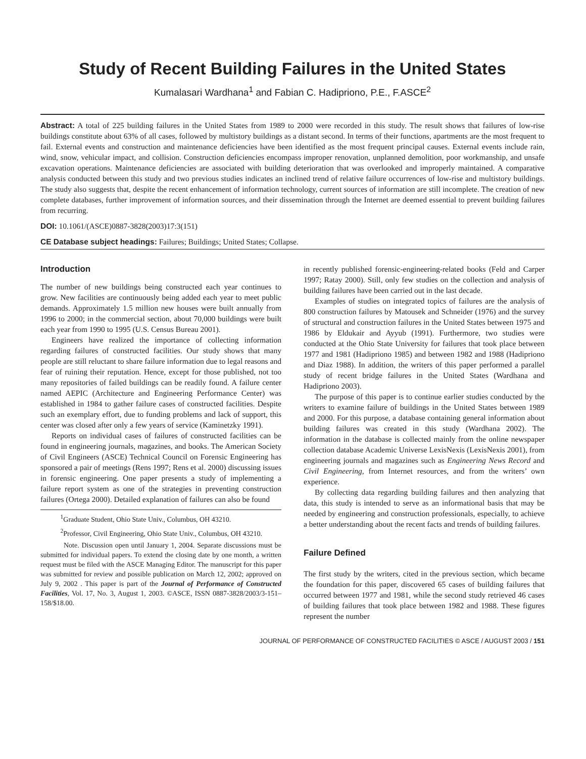Study of Recent Building Failures in the United States
Kumalasari Wardhana<sup>1</sup> and Fabian C. Hadipriono, P.E., F.ASCE<sup>2</sup>
Abstract: A total of 225 building failures in the United States from 1989 to 2000 were recorded in this study. The result shows that failures of low-rise buildings constitute about 63% of all cases, followed by multistory buildings as a distant second. In terms of their functions, apartments are the most frequent to fail. External events and construction and maintenance deficiencies have been identified as the most frequent principal causes. External events include rain, wind, snow, vehicular impact, and collision. Construction deficiencies encompass improper renovation, unplanned demolition, poor workmanship, and unsafe excavation operations. Maintenance deficiencies are associated with building deterioration that was overlooked and improperly maintained. A comparative analysis conducted between this study and two previous studies indicates an inclined trend of relative failure occurrences of low-rise and multistory buildings. The study also suggests that, despite the recent enhancement of information technology, current sources of information are still incomplete. The creation of new complete databases, further improvement of information sources, and their dissemination through the Internet are deemed essential to prevent building failures from recurring.
DOI: 10.1061/(ASCE)0887-3828(2003)17:3(151)
CE Database subject headings: Failures; Buildings; United States; Collapse.
Introduction
The number of new buildings being constructed each year continues to grow. New facilities are continuously being added each year to meet public demands. Approximately 1.5 million new houses were built annually from 1996 to 2000; in the commercial section, about 70,000 buildings were built each year from 1990 to 1995 (U.S. Census Bureau 2001).
Engineers have realized the importance of collecting information regarding failures of constructed facilities. Our study shows that many people are still reluctant to share failure information due to legal reasons and fear of ruining their reputation. Hence, except for those published, not too many repositories of failed buildings can be readily found. A failure center named AEPIC (Architecture and Engineering Performance Center) was established in 1984 to gather failure cases of constructed facilities. Despite such an exemplary effort, due to funding problems and lack of support, this center was closed after only a few years of service (Kaminetzky 1991).
Reports on individual cases of failures of constructed facilities can be found in engineering journals, magazines, and books. The American Society of Civil Engineers (ASCE) Technical Council on Forensic Engineering has sponsored a pair of meetings (Rens 1997; Rens et al. 2000) discussing issues in forensic engineering. One paper presents a study of implementing a failure report system as one of the strategies in preventing construction failures (Ortega 2000). Detailed explanation of failures can also be found
<sup>1</sup> Graduate Student, Ohio State Univ., Columbus, OH 43210.
<sup>2</sup> Professor, Civil Engineering, Ohio State Univ., Columbus, OH 43210.
Note. Discussion open until January 1, 2004. Separate discussions must be submitted for individual papers. To extend the closing date by one month, a written request must be filed with the ASCE Managing Editor. The manuscript for this paper was submitted for review and possible publication on March 12, 2002; approved on July 9, 2002 . This paper is part of the Journal of Performance of Constructed Facilities, Vol. 17, No. 3, August 1, 2003. ©ASCE, ISSN 0887-3828/2003/3-151–158/$18.00.
in recently published forensic-engineering-related books (Feld and Carper 1997; Ratay 2000). Still, only few studies on the collection and analysis of building failures have been carried out in the last decade.
Examples of studies on integrated topics of failures are the analysis of 800 construction failures by Matousek and Schneider (1976) and the survey of structural and construction failures in the United States between 1975 and 1986 by Eldukair and Ayyub (1991). Furthermore, two studies were conducted at the Ohio State University for failures that took place between 1977 and 1981 (Hadipriono 1985) and between 1982 and 1988 (Hadipriono and Diaz 1988). In addition, the writers of this paper performed a parallel study of recent bridge failures in the United States (Wardhana and Hadipriono 2003).
The purpose of this paper is to continue earlier studies conducted by the writers to examine failure of buildings in the United States between 1989 and 2000. For this purpose, a database containing general information about building failures was created in this study (Wardhana 2002). The information in the database is collected mainly from the online newspaper collection database Academic Universe LexisNexis (LexisNexis 2001), from engineering journals and magazines such as Engineering News Record and Civil Engineering, from Internet resources, and from the writers’ own experience.
By collecting data regarding building failures and then analyzing that data, this study is intended to serve as an informational basis that may be needed by engineering and construction professionals, especially, to achieve a better understanding about the recent facts and trends of building failures.
Failure Defined
The first study by the writers, cited in the previous section, which became the foundation for this paper, discovered 65 cases of building failures that occurred between 1977 and 1981, while the second study retrieved 46 cases of building failures that took place between 1982 and 1988. These figures represent the number
JOURNAL OF PERFORMANCE OF CONSTRUCTED FACILITIES © ASCE / AUGUST 2003 / 151